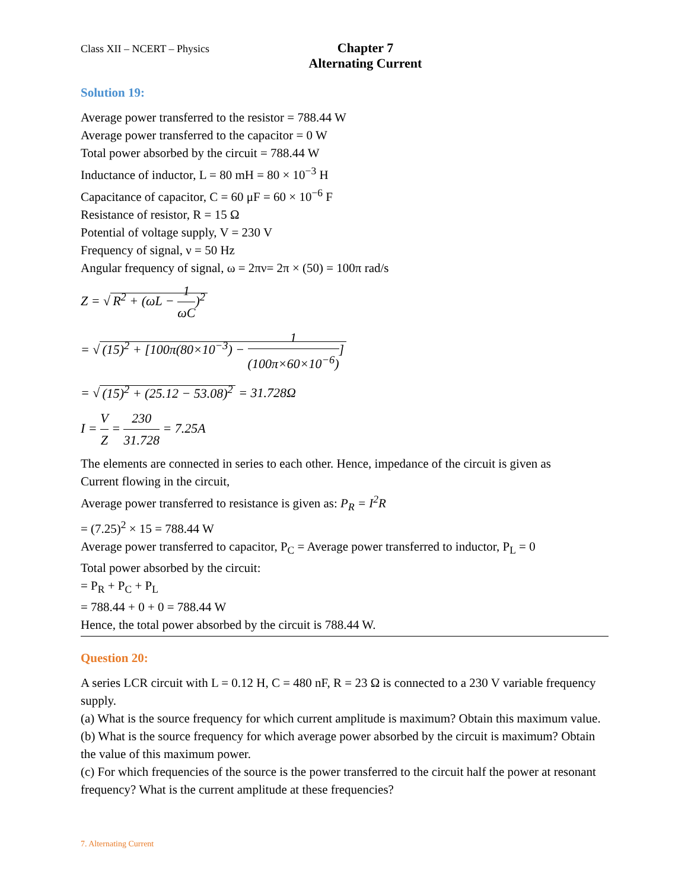Class XII – NCERT – Physics
Chapter 7
Alternating Current
Solution 19:
Average power transferred to the resistor = 788.44 W
Average power transferred to the capacitor = 0 W
Total power absorbed by the circuit = 788.44 W
Inductance of inductor, L = 80 mH = 80 × 10<sup>−3</sup> H
Capacitance of capacitor, C = 60 μF = 60 × 10<sup>−6</sup> F
Resistance of resistor, R = 15 Ω
Potential of voltage supply, V = 230 V
Frequency of signal, ν = 50 Hz
Angular frequency of signal, ω = 2πν= 2π × (50) = 100π rad/s
Z = √ R<sup>2</sup> + (ωL − 1 ωC)<sup>2</sup>
= √ (15)<sup>2</sup> + [100π(80×10<sup>−3</sup>) − 1 (100π×60×10<sup>−6</sup>)]
= √ (15)<sup>2</sup> + (25.12 − 53.08)<sup>2</sup> = 31.728Ω
I = V Z = 230 31.728 = 7.25A
The elements are connected in series to each other. Hence, impedance of the circuit is given as
Current flowing in the circuit,
Average power transferred to resistance is given as: P<sub>R</sub> = I<sup>2</sup>R
= (7.25)<sup>2</sup> × 15 = 788.44 W
Average power transferred to capacitor, P<sub>C</sub> = Average power transferred to inductor, P<sub>L</sub> = 0
Total power absorbed by the circuit:
= P<sub>R</sub> + P<sub>C</sub> + P<sub>L</sub>
= 788.44 + 0 + 0 = 788.44 W
Hence, the total power absorbed by the circuit is 788.44 W.
Question 20:
A series LCR circuit with L = 0.12 H, C = 480 nF, R = 23 Ω is connected to a 230 V variable frequency supply.
(a) What is the source frequency for which current amplitude is maximum? Obtain this maximum value.
(b) What is the source frequency for which average power absorbed by the circuit is maximum? Obtain the value of this maximum power.
(c) For which frequencies of the source is the power transferred to the circuit half the power at resonant frequency? What is the current amplitude at these frequencies?
7. Alternating Current